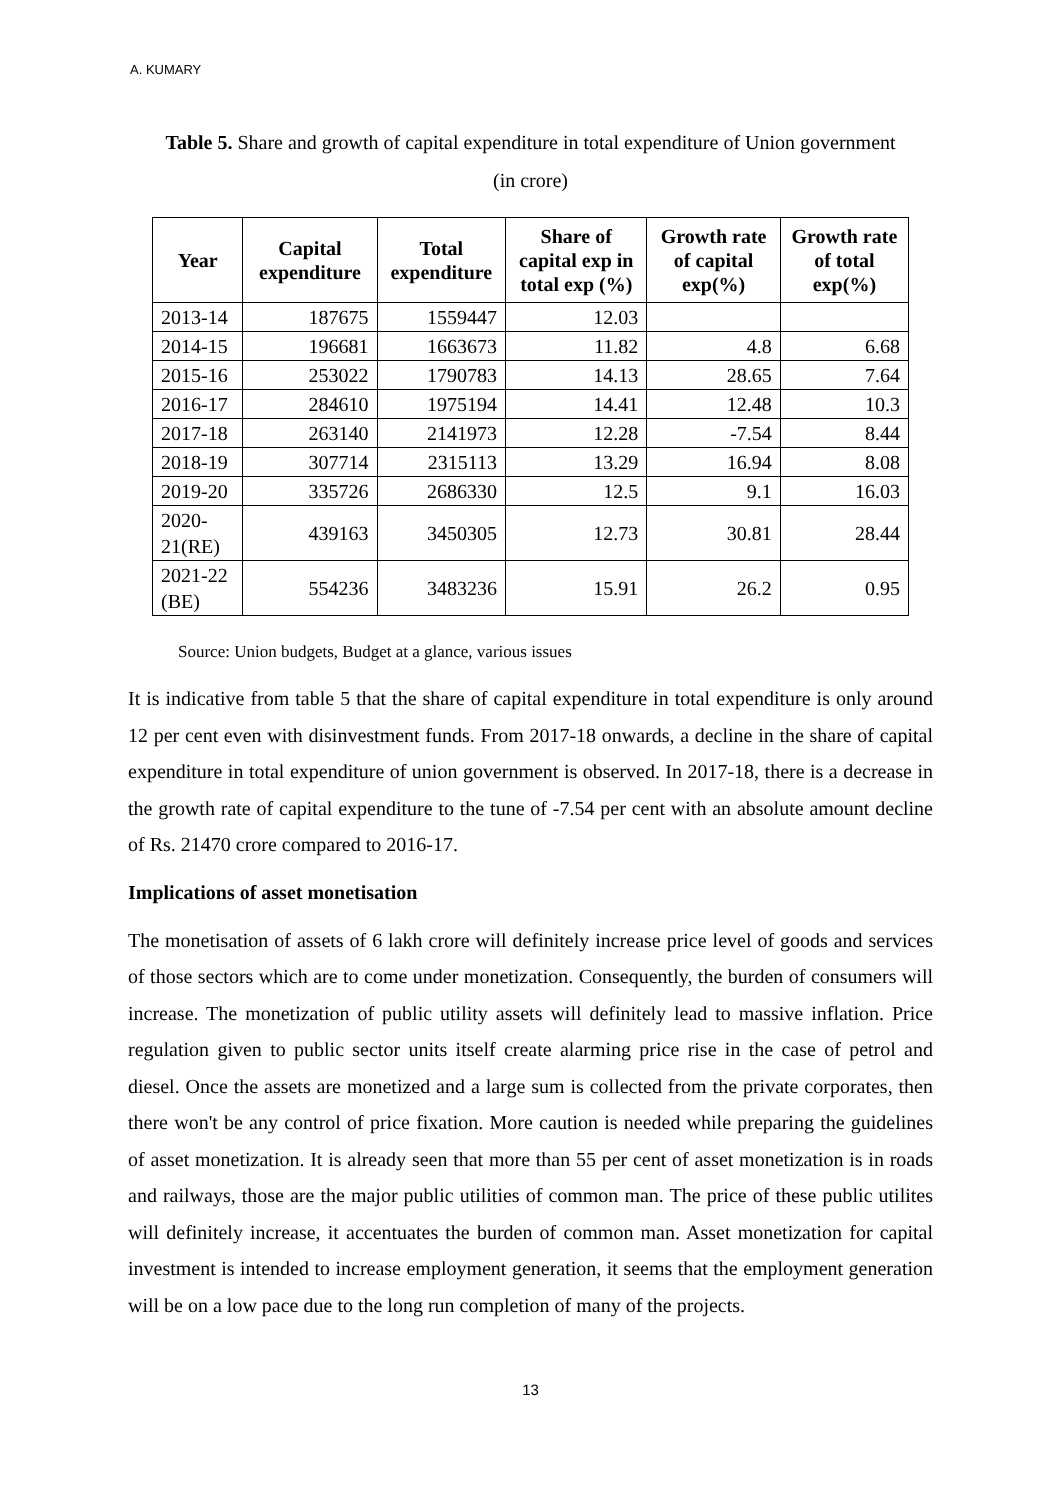A. KUMARY
Table 5. Share and growth of capital expenditure in total expenditure of Union government
(in crore)
| Year | Capital expenditure | Total expenditure | Share of capital exp in total exp (%) | Growth rate of capital exp(%) | Growth rate of total exp(%) |
| --- | --- | --- | --- | --- | --- |
| 2013-14 | 187675 | 1559447 | 12.03 | | |
| 2014-15 | 196681 | 1663673 | 11.82 | 4.8 | 6.68 |
| 2015-16 | 253022 | 1790783 | 14.13 | 28.65 | 7.64 |
| 2016-17 | 284610 | 1975194 | 14.41 | 12.48 | 10.3 |
| 2017-18 | 263140 | 2141973 | 12.28 | -7.54 | 8.44 |
| 2018-19 | 307714 | 2315113 | 13.29 | 16.94 | 8.08 |
| 2019-20 | 335726 | 2686330 | 12.5 | 9.1 | 16.03 |
| 2020-21(RE) | 439163 | 3450305 | 12.73 | 30.81 | 28.44 |
| 2021-22 (BE) | 554236 | 3483236 | 15.91 | 26.2 | 0.95 |
Source: Union budgets, Budget at a glance, various issues
It is indicative from table 5 that the share of capital expenditure in total expenditure is only around 12 per cent even with disinvestment funds. From 2017-18 onwards, a decline in the share of capital expenditure in total expenditure of union government is observed. In 2017-18, there is a decrease in the growth rate of capital expenditure to the tune of -7.54 per cent with an absolute amount decline of Rs. 21470 crore compared to 2016-17.
Implications of asset monetisation
The monetisation of assets of 6 lakh crore will definitely increase price level of goods and services of those sectors which are to come under monetization. Consequently, the burden of consumers will increase. The monetization of public utility assets will definitely lead to massive inflation. Price regulation given to public sector units itself create alarming price rise in the case of petrol and diesel. Once the assets are monetized and a large sum is collected from the private corporates, then there won't be any control of price fixation. More caution is needed while preparing the guidelines of asset monetization. It is already seen that more than 55 per cent of asset monetization is in roads and railways, those are the major public utilities of common man. The price of these public utilites will definitely increase, it accentuates the burden of common man. Asset monetization for capital investment is intended to increase employment generation, it seems that the employment generation will be on a low pace due to the long run completion of many of the projects.
13